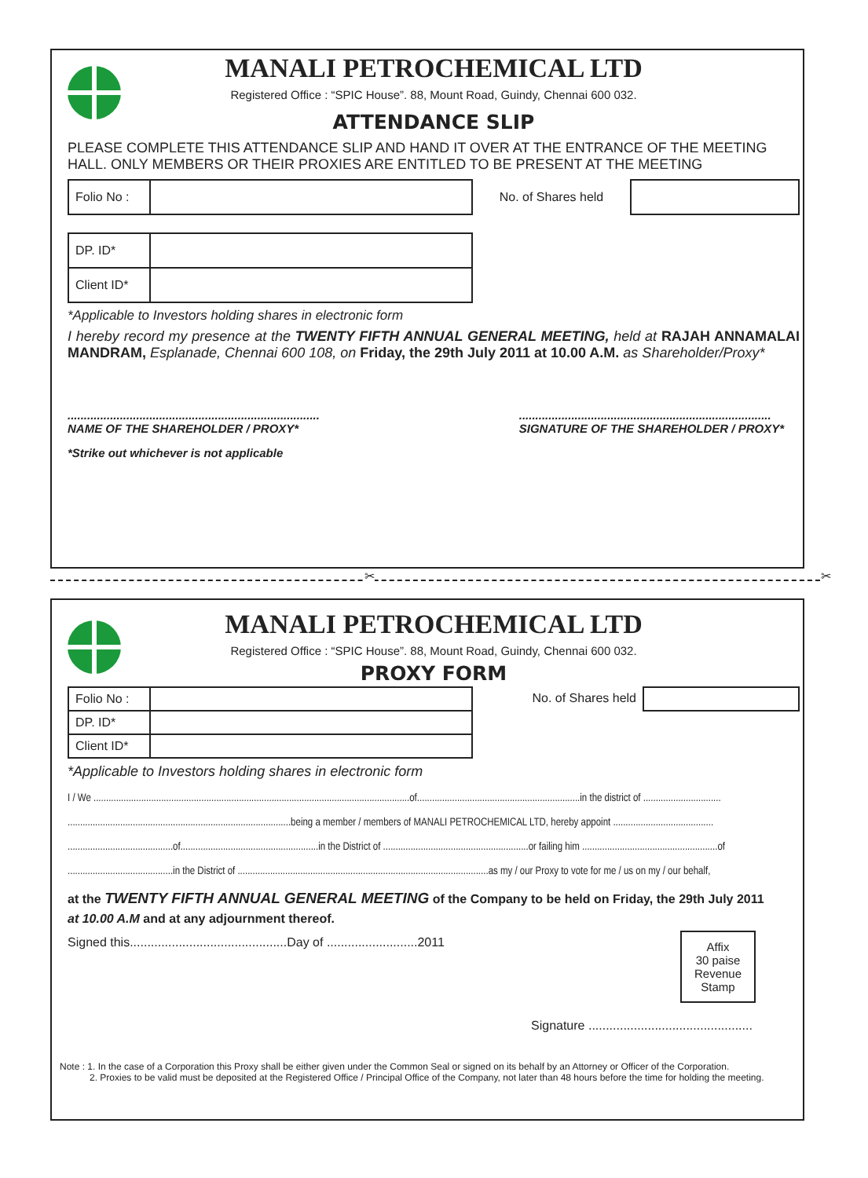MANALI PETROCHEMICAL LTD
Registered Office : “SPIC House”. 88, Mount Road, Guindy, Chennai 600 032.
ATTENDANCE SLIP
PLEASE COMPLETE THIS ATTENDANCE SLIP AND HAND IT OVER AT THE ENTRANCE OF THE MEETING HALL. ONLY MEMBERS OR THEIR PROXIES ARE ENTITLED TO BE PRESENT AT THE MEETING
| Folio No : | |
No. of Shares held
| DP. ID* | |
| Client ID* | |
*Applicable to Investors holding shares in electronic form
I hereby record my presence at the TWENTY FIFTH ANNUAL GENERAL MEETING, held at RAJAH ANNAMALAI MANDRAM, Esplanade, Chennai 600 108, on Friday, the 29th July 2011 at 10.00 A.M. as Shareholder/Proxy*
.............................................................................
NAME OF THE SHAREHOLDER / PROXY*
.............................................................................
SIGNATURE OF THE SHAREHOLDER / PROXY*
*Strike out whichever is not applicable
✂ ✂
MANALI PETROCHEMICAL LTD
Registered Office : “SPIC House”. 88, Mount Road, Guindy, Chennai 600 032.
PROXY FORM
| Folio No : | |
| DP. ID* | |
| Client ID* | |
No. of Shares held
*Applicable to Investors holding shares in electronic form
I / We ..............................................................................................................................of.................................................................in the district of ...............................
.........................................................................................being a member / members of MANALI PETROCHEMICAL LTD, hereby appoint ........................................
..........................................of.......................................................in the District of ..........................................................or failing him ......................................................of
..........................................in the District of ....................................................................................................as my / our Proxy to vote for me / us on my / our behalf,
at the TWENTY FIFTH ANNUAL GENERAL MEETING of the Company to be held on Friday, the 29th July 2011
at 10.00 A.M and at any adjournment thereof.
Signed this.............................................Day of ..........................2011
Affix
30 paise
Revenue
Stamp
Signature ...............................................
Note : 1. In the case of a Corporation this Proxy shall be either given under the Common Seal or signed on its behalf by an Attorney or Officer of the Corporation.
2. Proxies to be valid must be deposited at the Registered Office / Principal Office of the Company, not later than 48 hours before the time for holding the meeting.